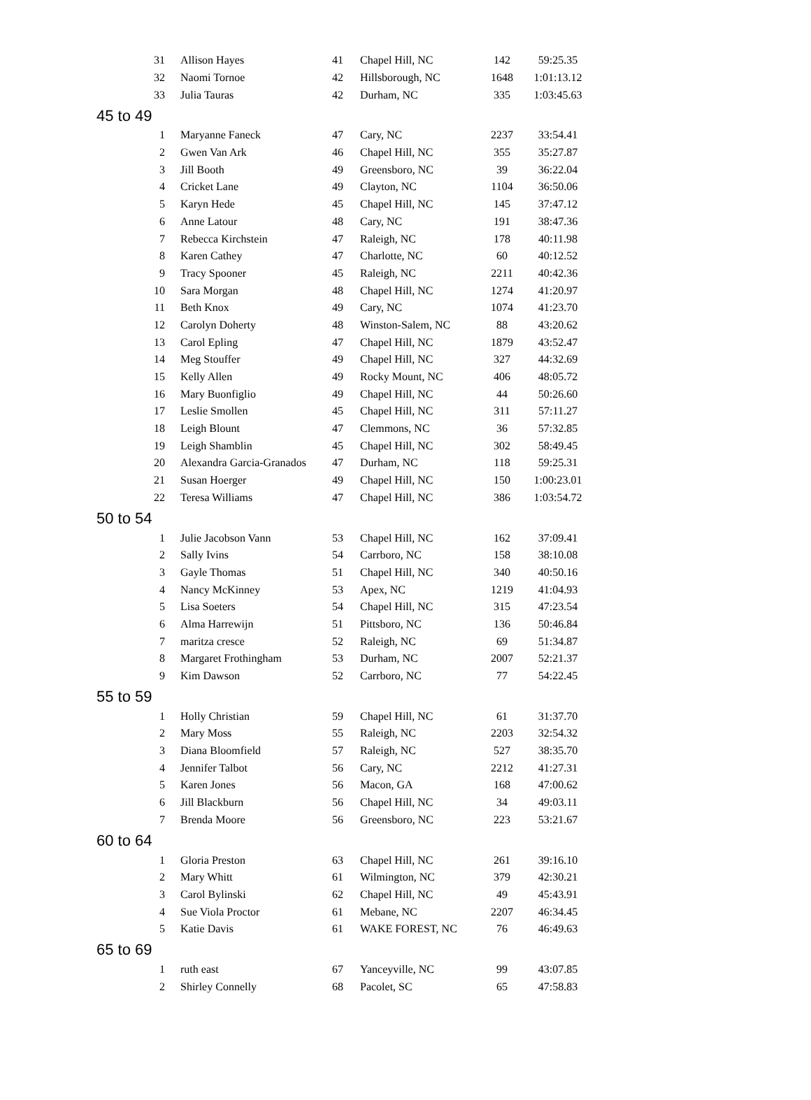| 31 | Allison Hayes | 41 | Chapel Hill, NC | 142 | 59:25.35 |
| 32 | Naomi Tornoe | 42 | Hillsborough, NC | 1648 | 1:01:13.12 |
| 33 | Julia Tauras | 42 | Durham, NC | 335 | 1:03:45.63 |
| 45 to 49 | | | | | |
| 1 | Maryanne Faneck | 47 | Cary, NC | 2237 | 33:54.41 |
| 2 | Gwen Van Ark | 46 | Chapel Hill, NC | 355 | 35:27.87 |
| 3 | Jill Booth | 49 | Greensboro, NC | 39 | 36:22.04 |
| 4 | Cricket Lane | 49 | Clayton, NC | 1104 | 36:50.06 |
| 5 | Karyn Hede | 45 | Chapel Hill, NC | 145 | 37:47.12 |
| 6 | Anne Latour | 48 | Cary, NC | 191 | 38:47.36 |
| 7 | Rebecca Kirchstein | 47 | Raleigh, NC | 178 | 40:11.98 |
| 8 | Karen Cathey | 47 | Charlotte, NC | 60 | 40:12.52 |
| 9 | Tracy Spooner | 45 | Raleigh, NC | 2211 | 40:42.36 |
| 10 | Sara Morgan | 48 | Chapel Hill, NC | 1274 | 41:20.97 |
| 11 | Beth Knox | 49 | Cary, NC | 1074 | 41:23.70 |
| 12 | Carolyn Doherty | 48 | Winston-Salem, NC | 88 | 43:20.62 |
| 13 | Carol Epling | 47 | Chapel Hill, NC | 1879 | 43:52.47 |
| 14 | Meg Stouffer | 49 | Chapel Hill, NC | 327 | 44:32.69 |
| 15 | Kelly Allen | 49 | Rocky Mount, NC | 406 | 48:05.72 |
| 16 | Mary Buonfiglio | 49 | Chapel Hill, NC | 44 | 50:26.60 |
| 17 | Leslie Smollen | 45 | Chapel Hill, NC | 311 | 57:11.27 |
| 18 | Leigh Blount | 47 | Clemmons, NC | 36 | 57:32.85 |
| 19 | Leigh Shamblin | 45 | Chapel Hill, NC | 302 | 58:49.45 |
| 20 | Alexandra Garcia-Granados | 47 | Durham, NC | 118 | 59:25.31 |
| 21 | Susan Hoerger | 49 | Chapel Hill, NC | 150 | 1:00:23.01 |
| 22 | Teresa Williams | 47 | Chapel Hill, NC | 386 | 1:03:54.72 |
| 50 to 54 | | | | | |
| 1 | Julie Jacobson Vann | 53 | Chapel Hill, NC | 162 | 37:09.41 |
| 2 | Sally Ivins | 54 | Carrboro, NC | 158 | 38:10.08 |
| 3 | Gayle Thomas | 51 | Chapel Hill, NC | 340 | 40:50.16 |
| 4 | Nancy McKinney | 53 | Apex, NC | 1219 | 41:04.93 |
| 5 | Lisa Soeters | 54 | Chapel Hill, NC | 315 | 47:23.54 |
| 6 | Alma Harrewijn | 51 | Pittsboro, NC | 136 | 50:46.84 |
| 7 | maritza cresce | 52 | Raleigh, NC | 69 | 51:34.87 |
| 8 | Margaret Frothingham | 53 | Durham, NC | 2007 | 52:21.37 |
| 9 | Kim Dawson | 52 | Carrboro, NC | 77 | 54:22.45 |
| 55 to 59 | | | | | |
| 1 | Holly Christian | 59 | Chapel Hill, NC | 61 | 31:37.70 |
| 2 | Mary Moss | 55 | Raleigh, NC | 2203 | 32:54.32 |
| 3 | Diana Bloomfield | 57 | Raleigh, NC | 527 | 38:35.70 |
| 4 | Jennifer Talbot | 56 | Cary, NC | 2212 | 41:27.31 |
| 5 | Karen Jones | 56 | Macon, GA | 168 | 47:00.62 |
| 6 | Jill Blackburn | 56 | Chapel Hill, NC | 34 | 49:03.11 |
| 7 | Brenda Moore | 56 | Greensboro, NC | 223 | 53:21.67 |
| 60 to 64 | | | | | |
| 1 | Gloria Preston | 63 | Chapel Hill, NC | 261 | 39:16.10 |
| 2 | Mary Whitt | 61 | Wilmington, NC | 379 | 42:30.21 |
| 3 | Carol Bylinski | 62 | Chapel Hill, NC | 49 | 45:43.91 |
| 4 | Sue Viola Proctor | 61 | Mebane, NC | 2207 | 46:34.45 |
| 5 | Katie Davis | 61 | WAKE FOREST, NC | 76 | 46:49.63 |
| 65 to 69 | | | | | |
| 1 | ruth east | 67 | Yanceyville, NC | 99 | 43:07.85 |
| 2 | Shirley Connelly | 68 | Pacolet, SC | 65 | 47:58.83 |